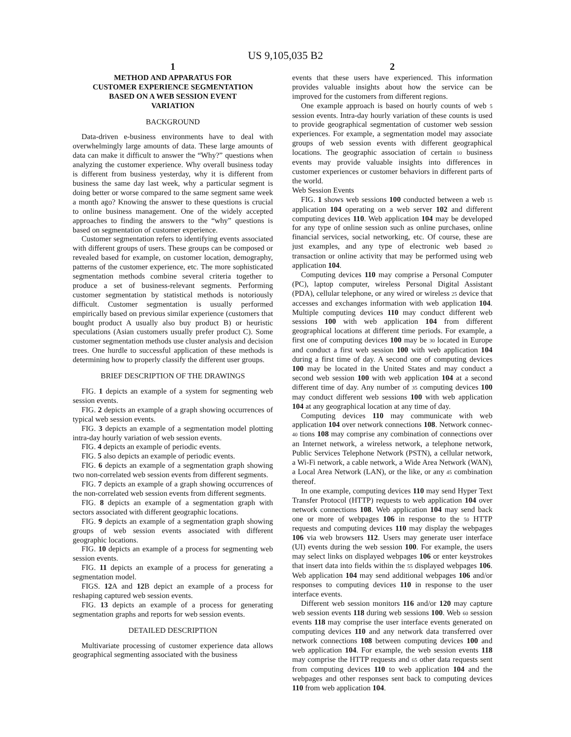US 9,105,035 B2
1
METHOD AND APPARATUS FOR
CUSTOMER EXPERIENCE SEGMENTATION
BASED ON A WEB SESSION EVENT
VARIATION
BACKGROUND
Data-driven e-business environments have to deal with overwhelmingly large amounts of data. These large amounts of data can make it difficult to answer the “Why?” questions when analyzing the customer experience. Why overall business today is different from business yesterday, why it is different from business the same day last week, why a particular segment is doing better or worse compared to the same segment same week a month ago? Knowing the answer to these questions is crucial to online business management. One of the widely accepted approaches to finding the answers to the “why” questions is based on segmentation of customer experience.
Customer segmentation refers to identifying events associated with different groups of users. These groups can be composed or revealed based for example, on customer location, demography, patterns of the customer experience, etc. The more sophisticated segmentation methods combine several criteria together to produce a set of business-relevant segments. Performing customer segmentation by statistical methods is notoriously difficult. Customer segmentation is usually performed empirically based on previous similar experience (customers that bought product A usually also buy product B) or heuristic speculations (Asian customers usually prefer product C). Some customer segmentation methods use cluster analysis and decision trees. One hurdle to successful application of these methods is determining how to properly classify the different user groups.
BRIEF DESCRIPTION OF THE DRAWINGS
FIG. 1 depicts an example of a system for segmenting web session events.
FIG. 2 depicts an example of a graph showing occurrences of typical web session events.
FIG. 3 depicts an example of a segmentation model plotting intra-day hourly variation of web session events.
FIG. 4 depicts an example of periodic events.
FIG. 5 also depicts an example of periodic events.
FIG. 6 depicts an example of a segmentation graph showing two non-correlated web session events from different segments.
FIG. 7 depicts an example of a graph showing occurrences of the non-correlated web session events from different segments.
FIG. 8 depicts an example of a segmentation graph with sectors associated with different geographic locations.
FIG. 9 depicts an example of a segmentation graph showing groups of web session events associated with different geographic locations.
FIG. 10 depicts an example of a process for segmenting web session events.
FIG. 11 depicts an example of a process for generating a segmentation model.
FIGS. 12 A and 12 B depict an example of a process for reshaping captured web session events.
FIG. 13 depicts an example of a process for generating segmentation graphs and reports for web session events.
DETAILED DESCRIPTION
Multivariate processing of customer experience data allows geographical segmenting associated with the business
2
events that these users have experienced. This information provides valuable insights about how the service can be improved for the customers from different regions.
One example approach is based on hourly counts of web 5 session events. Intra-day hourly variation of these counts is used to provide geographical segmentation of customer web session experiences. For example, a segmentation model may associate groups of web session events with different geographical locations. The geographic association of certain 10 business events may provide valuable insights into differences in customer experiences or customer behaviors in different parts of the world.
Web Session Events
FIG. 1 shows web sessions 100 conducted between a web 15 application 104 operating on a web server 102 and different computing devices 110. Web application 104 may be developed for any type of online session such as online purchases, online financial services, social networking, etc. Of course, these are just examples, and any type of electronic web based 20 transaction or online activity that may be performed using web application 104.
Computing devices 110 may comprise a Personal Computer (PC), laptop computer, wireless Personal Digital Assistant (PDA), cellular telephone, or any wired or wireless 25 device that accesses and exchanges information with web application 104. Multiple computing devices 110 may conduct different web sessions 100 with web application 104 from different geographical locations at different time periods. For example, a first one of computing devices 100 may be 30 located in Europe and conduct a first web session 100 with web application 104 during a first time of day. A second one of computing devices 100 may be located in the United States and may conduct a second web session 100 with web application 104 at a second different time of day. Any number of 35 computing devices 100 may conduct different web sessions 100 with web application 104 at any geographical location at any time of day.
Computing devices 110 may communicate with web application 104 over network connections 108. Network connec- 40 tions 108 may comprise any combination of connections over an Internet network, a wireless network, a telephone network, Public Services Telephone Network (PSTN), a cellular network, a Wi-Fi network, a cable network, a Wide Area Network (WAN), a Local Area Network (LAN), or the like, or any 45 combination thereof.
In one example, computing devices 110 may send Hyper Text Transfer Protocol (HTTP) requests to web application 104 over network connections 108. Web application 104 may send back one or more of webpages 106 in response to the 50 HTTP requests and computing devices 110 may display the webpages 106 via web browsers 112. Users may generate user interface (UI) events during the web session 100. For example, the users may select links on displayed webpages 106 or enter keystrokes that insert data into fields within the 55 displayed webpages 106. Web application 104 may send additional webpages 106 and/or responses to computing devices 110 in response to the user interface events.
Different web session monitors 116 and/or 120 may capture web session events 118 during web sessions 100. Web 60 session events 118 may comprise the user interface events generated on computing devices 110 and any network data transferred over network connections 108 between computing devices 100 and web application 104. For example, the web session events 118 may comprise the HTTP requests and 65 other data requests sent from computing devices 110 to web application 104 and the webpages and other responses sent back to computing devices 110 from web application 104.